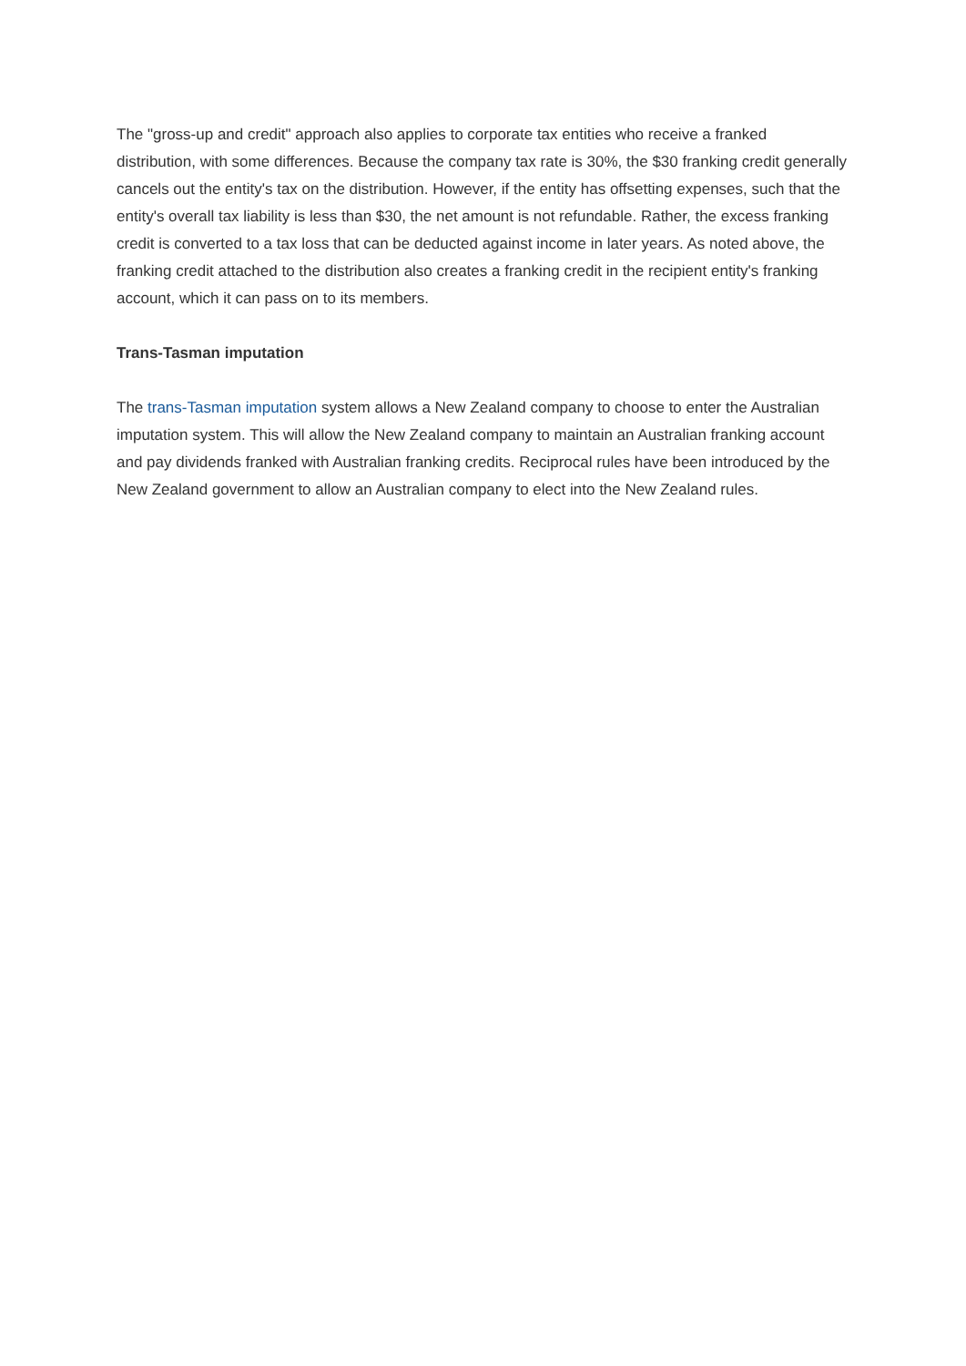The "gross-up and credit" approach also applies to corporate tax entities who receive a franked distribution, with some differences. Because the company tax rate is 30%, the $30 franking credit generally cancels out the entity's tax on the distribution. However, if the entity has offsetting expenses, such that the entity's overall tax liability is less than $30, the net amount is not refundable. Rather, the excess franking credit is converted to a tax loss that can be deducted against income in later years. As noted above, the franking credit attached to the distribution also creates a franking credit in the recipient entity's franking account, which it can pass on to its members.
Trans-Tasman imputation
The trans-Tasman imputation system allows a New Zealand company to choose to enter the Australian imputation system. This will allow the New Zealand company to maintain an Australian franking account and pay dividends franked with Australian franking credits. Reciprocal rules have been introduced by the New Zealand government to allow an Australian company to elect into the New Zealand rules.